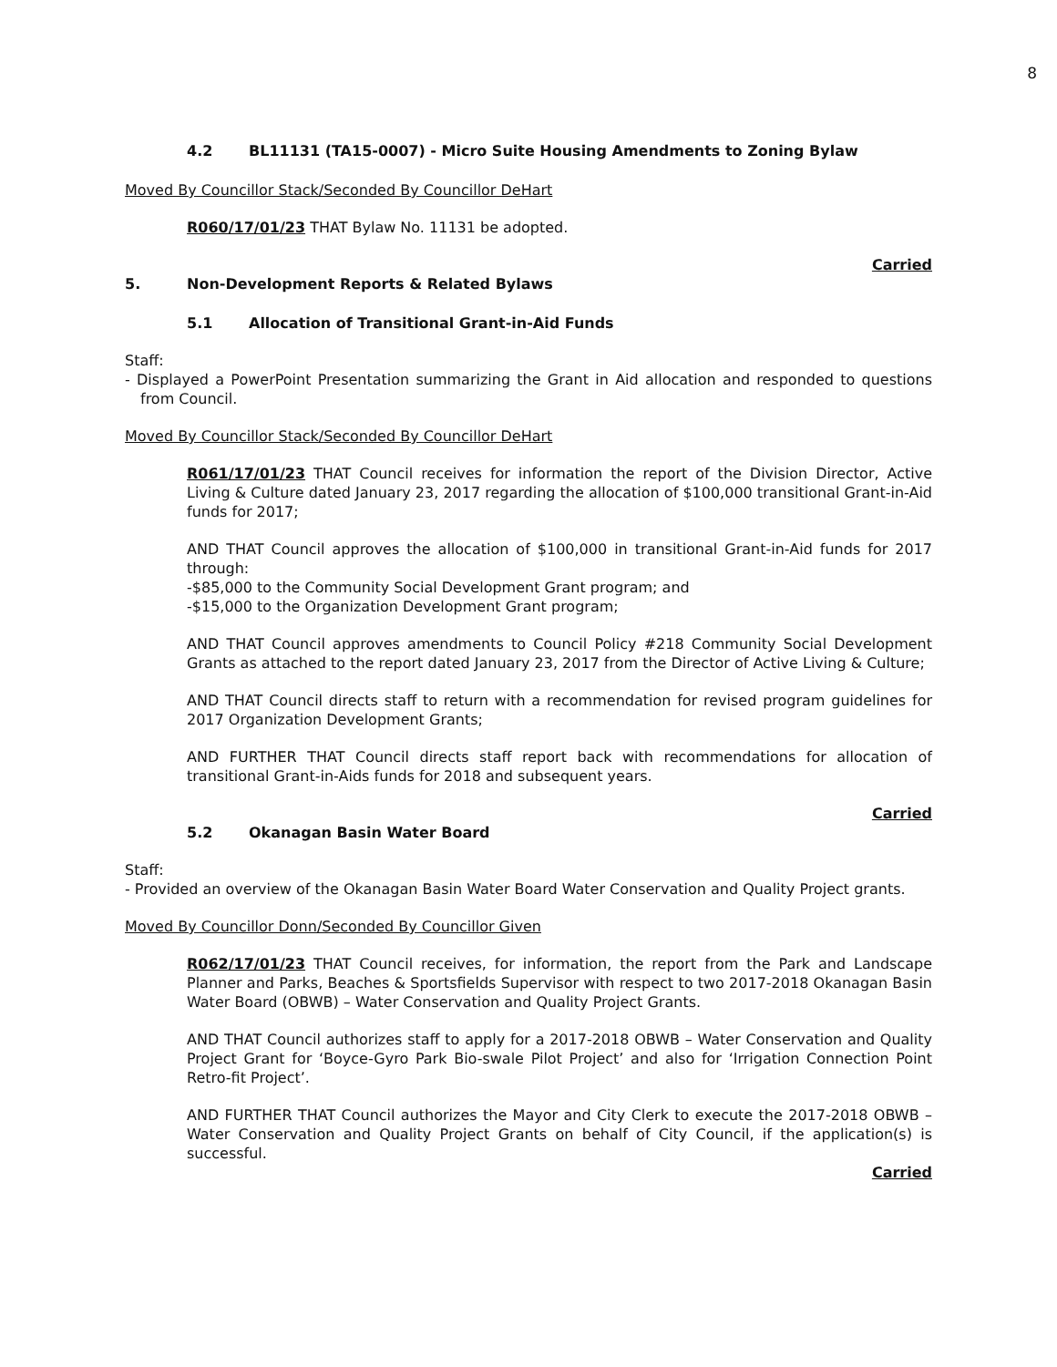8
4.2 BL11131 (TA15-0007) - Micro Suite Housing Amendments to Zoning Bylaw
Moved By Councillor Stack/Seconded By Councillor DeHart
R060/17/01/23 THAT Bylaw No. 11131 be adopted.
Carried
5. Non-Development Reports & Related Bylaws
5.1 Allocation of Transitional Grant-in-Aid Funds
Staff:
- Displayed a PowerPoint Presentation summarizing the Grant in Aid allocation and responded to questions from Council.
Moved By Councillor Stack/Seconded By Councillor DeHart
R061/17/01/23 THAT Council receives for information the report of the Division Director, Active Living & Culture dated January 23, 2017 regarding the allocation of $100,000 transitional Grant-in-Aid funds for 2017;
AND THAT Council approves the allocation of $100,000 in transitional Grant-in-Aid funds for 2017 through:
-$85,000 to the Community Social Development Grant program; and
-$15,000 to the Organization Development Grant program;
AND THAT Council approves amendments to Council Policy #218 Community Social Development Grants as attached to the report dated January 23, 2017 from the Director of Active Living & Culture;
AND THAT Council directs staff to return with a recommendation for revised program guidelines for 2017 Organization Development Grants;
AND FURTHER THAT Council directs staff report back with recommendations for allocation of transitional Grant-in-Aids funds for 2018 and subsequent years.
Carried
5.2 Okanagan Basin Water Board
Staff:
- Provided an overview of the Okanagan Basin Water Board Water Conservation and Quality Project grants.
Moved By Councillor Donn/Seconded By Councillor Given
R062/17/01/23 THAT Council receives, for information, the report from the Park and Landscape Planner and Parks, Beaches & Sportsfields Supervisor with respect to two 2017-2018 Okanagan Basin Water Board (OBWB) – Water Conservation and Quality Project Grants.
AND THAT Council authorizes staff to apply for a 2017-2018 OBWB – Water Conservation and Quality Project Grant for ‘Boyce-Gyro Park Bio-swale Pilot Project’ and also for ‘Irrigation Connection Point Retro-fit Project’.
AND FURTHER THAT Council authorizes the Mayor and City Clerk to execute the 2017-2018 OBWB – Water Conservation and Quality Project Grants on behalf of City Council, if the application(s) is successful.
Carried